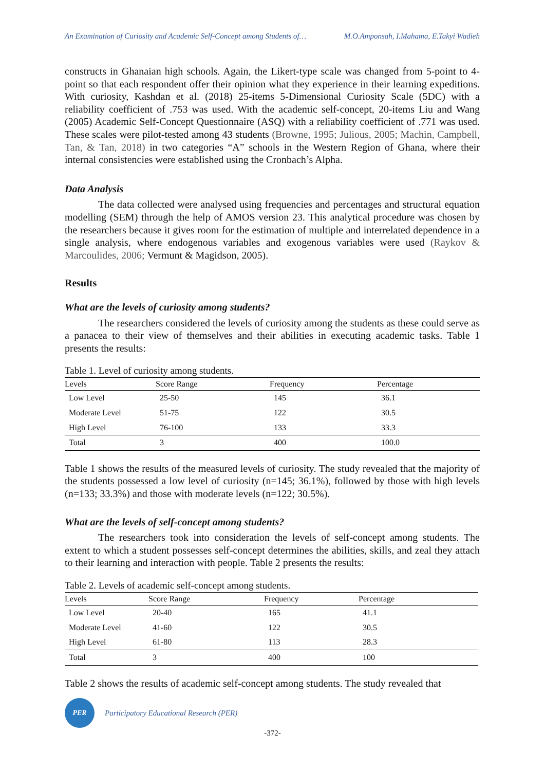An Examination of Curiosity and Academic Self-Concept among Students of… M.O.Amponsah, I.Mahama, E.Takyi Wadieh
constructs in Ghanaian high schools. Again, the Likert-type scale was changed from 5-point to 4-point so that each respondent offer their opinion what they experience in their learning expeditions. With curiosity, Kashdan et al. (2018) 25-items 5-Dimensional Curiosity Scale (5DC) with a reliability coefficient of .753 was used. With the academic self-concept, 20-items Liu and Wang (2005) Academic Self-Concept Questionnaire (ASQ) with a reliability coefficient of .771 was used. These scales were pilot-tested among 43 students (Browne, 1995; Julious, 2005; Machin, Campbell, Tan, & Tan, 2018) in two categories “A” schools in the Western Region of Ghana, where their internal consistencies were established using the Cronbach’s Alpha.
Data Analysis
The data collected were analysed using frequencies and percentages and structural equation modelling (SEM) through the help of AMOS version 23. This analytical procedure was chosen by the researchers because it gives room for the estimation of multiple and interrelated dependence in a single analysis, where endogenous variables and exogenous variables were used (Raykov & Marcoulides, 2006; Vermunt & Magidson, 2005).
Results
What are the levels of curiosity among students?
The researchers considered the levels of curiosity among the students as these could serve as a panacea to their view of themselves and their abilities in executing academic tasks. Table 1 presents the results:
Table 1. Level of curiosity among students.
| Levels | Score Range | Frequency | Percentage |
| --- | --- | --- | --- |
| Low Level | 25-50 | 145 | 36.1 |
| Moderate Level | 51-75 | 122 | 30.5 |
| High Level | 76-100 | 133 | 33.3 |
| Total | 3 | 400 | 100.0 |
Table 1 shows the results of the measured levels of curiosity. The study revealed that the majority of the students possessed a low level of curiosity (n=145; 36.1%), followed by those with high levels (n=133; 33.3%) and those with moderate levels (n=122; 30.5%).
What are the levels of self-concept among students?
The researchers took into consideration the levels of self-concept among students. The extent to which a student possesses self-concept determines the abilities, skills, and zeal they attach to their learning and interaction with people. Table 2 presents the results:
Table 2. Levels of academic self-concept among students.
| Levels | Score Range | Frequency | Percentage |
| --- | --- | --- | --- |
| Low Level | 20-40 | 165 | 41.1 |
| Moderate Level | 41-60 | 122 | 30.5 |
| High Level | 61-80 | 113 | 28.3 |
| Total | 3 | 400 | 100 |
Table 2 shows the results of academic self-concept among students. The study revealed that
PER
Participatory Educational Research (PER)
-372-